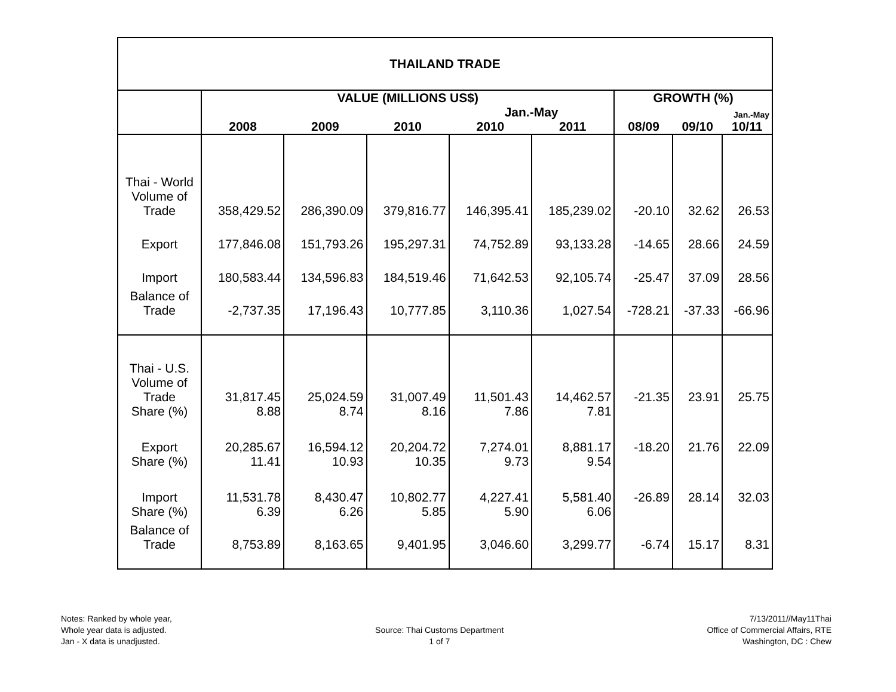| THAILAND TRADE | | | | | | | | |
| | VALUE (MILLIONS US$) | | | | | GROWTH (%) | | |
| | | | | Jan.-May | | | | Jan.-May |
| | 2008 | 2009 | 2010 | 2010 | 2011 | 08/09 | 09/10 | 10/11 |
| Thai - World Volume of Trade | 358,429.52 | 286,390.09 | 379,816.77 | 146,395.41 | 185,239.02 | -20.10 | 32.62 | 26.53 |
| Export | 177,846.08 | 151,793.26 | 195,297.31 | 74,752.89 | 93,133.28 | -14.65 | 28.66 | 24.59 |
| Import | 180,583.44 | 134,596.83 | 184,519.46 | 71,642.53 | 92,105.74 | -25.47 | 37.09 | 28.56 |
| Balance of Trade | -2,737.35 | 17,196.43 | 10,777.85 | 3,110.36 | 1,027.54 | -728.21 | -37.33 | -66.96 |
| Thai - U.S. Volume of Trade Share (%) | 31,817.45 8.88 | 25,024.59 8.74 | 31,007.49 8.16 | 11,501.43 7.86 | 14,462.57 7.81 | -21.35 | 23.91 | 25.75 |
| Export Share (%) | 20,285.67 11.41 | 16,594.12 10.93 | 20,204.72 10.35 | 7,274.01 9.73 | 8,881.17 9.54 | -18.20 | 21.76 | 22.09 |
| Import Share (%) | 11,531.78 6.39 | 8,430.47 6.26 | 10,802.77 5.85 | 4,227.41 5.90 | 5,581.40 6.06 | -26.89 | 28.14 | 32.03 |
| Balance of Trade | 8,753.89 | 8,163.65 | 9,401.95 | 3,046.60 | 3,299.77 | -6.74 | 15.17 | 8.31 |
Notes: Ranked by whole year,
Whole year data is adjusted.
Jan - X data is unadjusted.
Source: Thai Customs Department
1 of 7
7/13/2011//May11Thai
Office of Commercial Affairs, RTE
Washington, DC : Chew